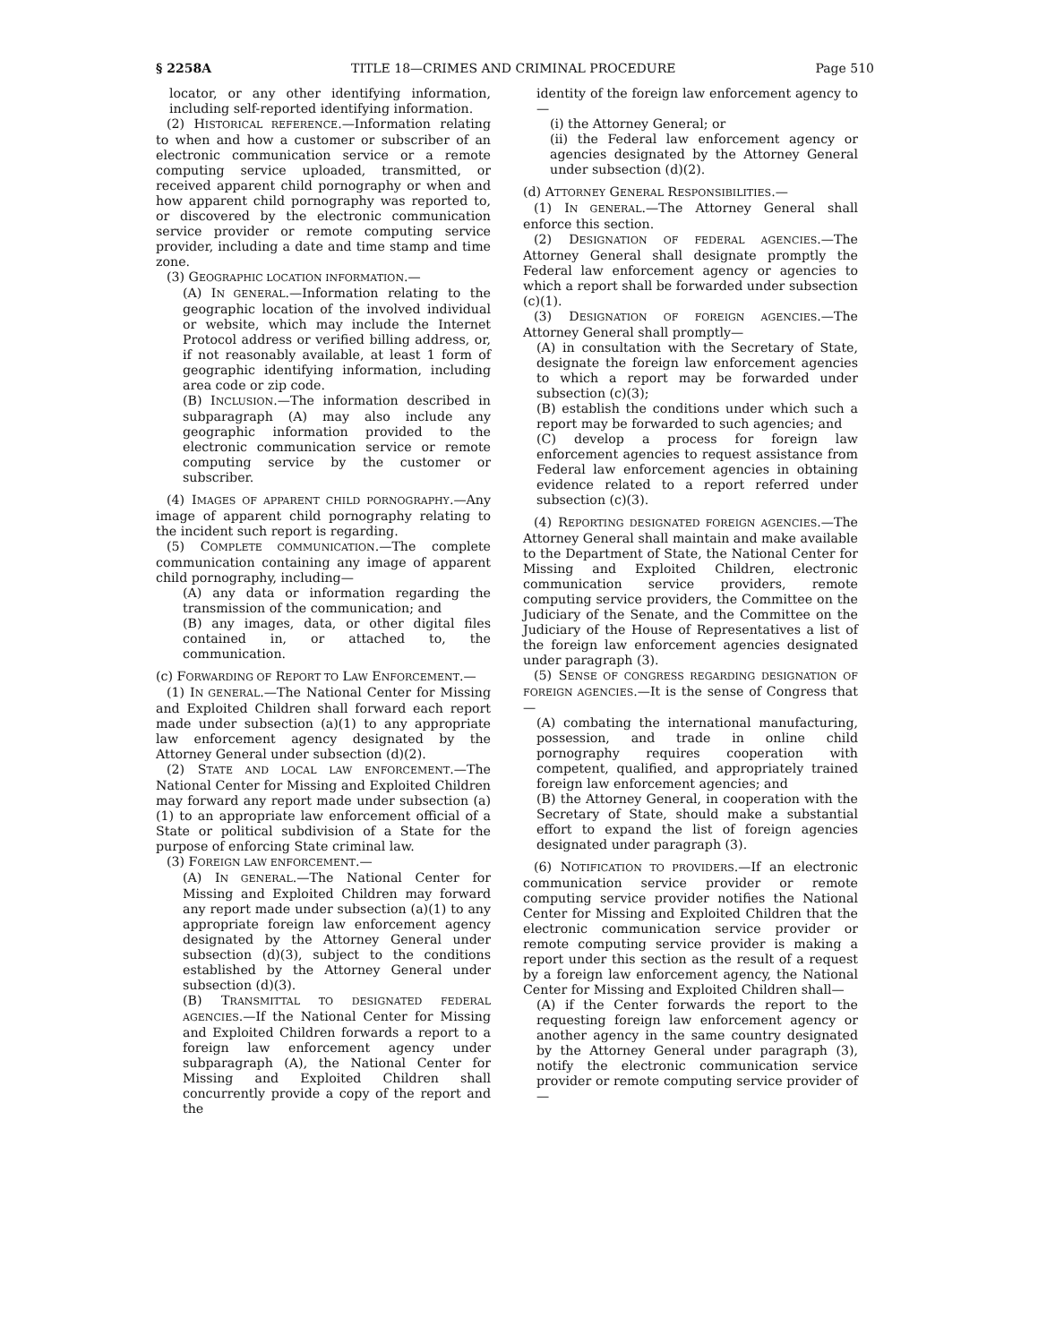§ 2258A TITLE 18—CRIMES AND CRIMINAL PROCEDURE Page 510
locator, or any other identifying information, including self-reported identifying information.
(2) HISTORICAL REFERENCE.—Information relating to when and how a customer or subscriber of an electronic communication service or a remote computing service uploaded, transmitted, or received apparent child pornography or when and how apparent child pornography was reported to, or discovered by the electronic communication service provider or remote computing service provider, including a date and time stamp and time zone.
(3) GEOGRAPHIC LOCATION INFORMATION.—
(A) IN GENERAL.—Information relating to the geographic location of the involved individual or website, which may include the Internet Protocol address or verified billing address, or, if not reasonably available, at least 1 form of geographic identifying information, including area code or zip code.
(B) INCLUSION.—The information described in subparagraph (A) may also include any geographic information provided to the electronic communication service or remote computing service by the customer or subscriber.
(4) IMAGES OF APPARENT CHILD PORNOGRAPHY.—Any image of apparent child pornography relating to the incident such report is regarding.
(5) COMPLETE COMMUNICATION.—The complete communication containing any image of apparent child pornography, including—
(A) any data or information regarding the transmission of the communication; and
(B) any images, data, or other digital files contained in, or attached to, the communication.
(c) FORWARDING OF REPORT TO LAW ENFORCEMENT.—
(1) IN GENERAL.—The National Center for Missing and Exploited Children shall forward each report made under subsection (a)(1) to any appropriate law enforcement agency designated by the Attorney General under subsection (d)(2).
(2) STATE AND LOCAL LAW ENFORCEMENT.—The National Center for Missing and Exploited Children may forward any report made under subsection (a)(1) to an appropriate law enforcement official of a State or political subdivision of a State for the purpose of enforcing State criminal law.
(3) FOREIGN LAW ENFORCEMENT.—
(A) IN GENERAL.—The National Center for Missing and Exploited Children may forward any report made under subsection (a)(1) to any appropriate foreign law enforcement agency designated by the Attorney General under subsection (d)(3), subject to the conditions established by the Attorney General under subsection (d)(3).
(B) TRANSMITTAL TO DESIGNATED FEDERAL AGENCIES.—If the National Center for Missing and Exploited Children forwards a report to a foreign law enforcement agency under subparagraph (A), the National Center for Missing and Exploited Children shall concurrently provide a copy of the report and the
identity of the foreign law enforcement agency to—
(i) the Attorney General; or
(ii) the Federal law enforcement agency or agencies designated by the Attorney General under subsection (d)(2).
(d) ATTORNEY GENERAL RESPONSIBILITIES.—
(1) IN GENERAL.—The Attorney General shall enforce this section.
(2) DESIGNATION OF FEDERAL AGENCIES.—The Attorney General shall designate promptly the Federal law enforcement agency or agencies to which a report shall be forwarded under subsection (c)(1).
(3) DESIGNATION OF FOREIGN AGENCIES.—The Attorney General shall promptly—
(A) in consultation with the Secretary of State, designate the foreign law enforcement agencies to which a report may be forwarded under subsection (c)(3);
(B) establish the conditions under which such a report may be forwarded to such agencies; and
(C) develop a process for foreign law enforcement agencies to request assistance from Federal law enforcement agencies in obtaining evidence related to a report referred under subsection (c)(3).
(4) REPORTING DESIGNATED FOREIGN AGENCIES.—The Attorney General shall maintain and make available to the Department of State, the National Center for Missing and Exploited Children, electronic communication service providers, remote computing service providers, the Committee on the Judiciary of the Senate, and the Committee on the Judiciary of the House of Representatives a list of the foreign law enforcement agencies designated under paragraph (3).
(5) SENSE OF CONGRESS REGARDING DESIGNATION OF FOREIGN AGENCIES.—It is the sense of Congress that—
(A) combating the international manufacturing, possession, and trade in online child pornography requires cooperation with competent, qualified, and appropriately trained foreign law enforcement agencies; and
(B) the Attorney General, in cooperation with the Secretary of State, should make a substantial effort to expand the list of foreign agencies designated under paragraph (3).
(6) NOTIFICATION TO PROVIDERS.—If an electronic communication service provider or remote computing service provider notifies the National Center for Missing and Exploited Children that the electronic communication service provider or remote computing service provider is making a report under this section as the result of a request by a foreign law enforcement agency, the National Center for Missing and Exploited Children shall—
(A) if the Center forwards the report to the requesting foreign law enforcement agency or another agency in the same country designated by the Attorney General under paragraph (3), notify the electronic communication service provider or remote computing service provider of—